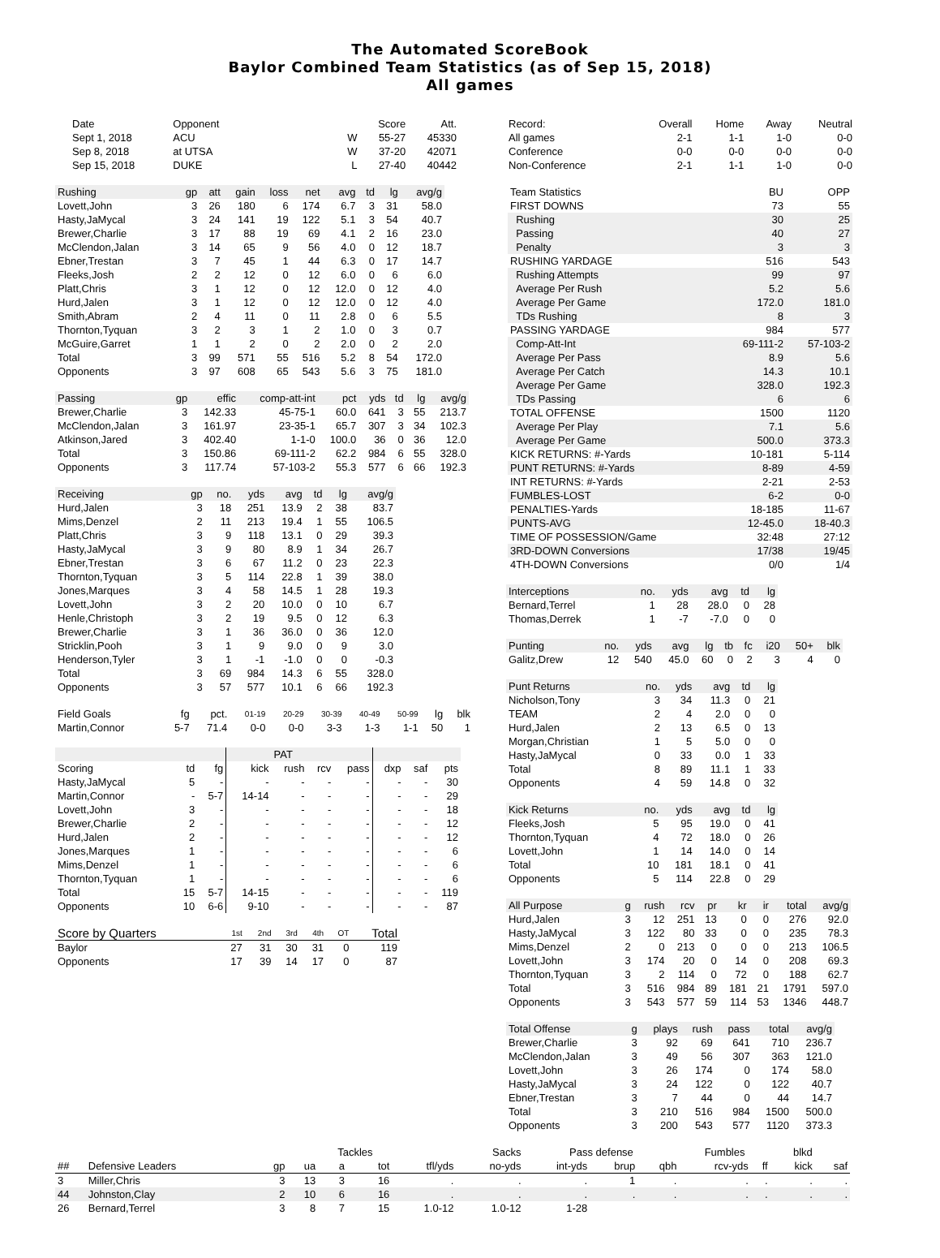The Automated ScoreBook
Baylor Combined Team Statistics (as of Sep 15, 2018)
All games
| Date | Opponent | | Score | Att. |
| --- | --- | --- | --- | --- |
| Sept 1, 2018 | ACU | W | 55-27 | 45330 |
| Sep 8, 2018 | at UTSA | W | 37-20 | 42071 |
| Sep 15, 2018 | DUKE | L | 27-40 | 40442 |
| Rushing | gp | att | gain | loss | net | avg | td | lg | avg/g |
| --- | --- | --- | --- | --- | --- | --- | --- | --- | --- |
| Lovett,John | 3 | 26 | 180 | 6 | 174 | 6.7 | 3 | 31 | 58.0 |
| Hasty,JaMycal | 3 | 24 | 141 | 19 | 122 | 5.1 | 3 | 54 | 40.7 |
| Brewer,Charlie | 3 | 17 | 88 | 19 | 69 | 4.1 | 2 | 16 | 23.0 |
| McClendon,Jalan | 3 | 14 | 65 | 9 | 56 | 4.0 | 0 | 12 | 18.7 |
| Ebner,Trestan | 3 | 7 | 45 | 1 | 44 | 6.3 | 0 | 17 | 14.7 |
| Fleeks,Josh | 2 | 2 | 12 | 0 | 12 | 6.0 | 0 | 6 | 6.0 |
| Platt,Chris | 3 | 1 | 12 | 0 | 12 | 12.0 | 0 | 12 | 4.0 |
| Hurd,Jalen | 3 | 1 | 12 | 0 | 12 | 12.0 | 0 | 12 | 4.0 |
| Smith,Abram | 2 | 4 | 11 | 0 | 11 | 2.8 | 0 | 6 | 5.5 |
| Thornton,Tyquan | 3 | 2 | 3 | 1 | 2 | 1.0 | 0 | 3 | 0.7 |
| McGuire,Garret | 1 | 1 | 2 | 0 | 2 | 2.0 | 0 | 2 | 2.0 |
| Total | 3 | 99 | 571 | 55 | 516 | 5.2 | 8 | 54 | 172.0 |
| Opponents | 3 | 97 | 608 | 65 | 543 | 5.6 | 3 | 75 | 181.0 |
| Passing | gp | effic | comp-att-int | pct | yds | td | lg | avg/g |
| --- | --- | --- | --- | --- | --- | --- | --- | --- |
| Brewer,Charlie | 3 | 142.33 | 45-75-1 | 60.0 | 641 | 3 | 55 | 213.7 |
| McClendon,Jalan | 3 | 161.97 | 23-35-1 | 65.7 | 307 | 3 | 34 | 102.3 |
| Atkinson,Jared | 3 | 402.40 | 1-1-0 | 100.0 | 36 | 0 | 36 | 12.0 |
| Total | 3 | 150.86 | 69-111-2 | 62.2 | 984 | 6 | 55 | 328.0 |
| Opponents | 3 | 117.74 | 57-103-2 | 55.3 | 577 | 6 | 66 | 192.3 |
| Receiving | gp | no. | yds | avg | td | lg | avg/g |
| --- | --- | --- | --- | --- | --- | --- | --- |
| Hurd,Jalen | 3 | 18 | 251 | 13.9 | 2 | 38 | 83.7 |
| Mims,Denzel | 2 | 11 | 213 | 19.4 | 1 | 55 | 106.5 |
| Platt,Chris | 3 | 9 | 118 | 13.1 | 0 | 29 | 39.3 |
| Hasty,JaMycal | 3 | 9 | 80 | 8.9 | 1 | 34 | 26.7 |
| Ebner,Trestan | 3 | 6 | 67 | 11.2 | 0 | 23 | 22.3 |
| Thornton,Tyquan | 3 | 5 | 114 | 22.8 | 1 | 39 | 38.0 |
| Jones,Marques | 3 | 4 | 58 | 14.5 | 1 | 28 | 19.3 |
| Lovett,John | 3 | 2 | 20 | 10.0 | 0 | 10 | 6.7 |
| Henle,Christoph | 3 | 2 | 19 | 9.5 | 0 | 12 | 6.3 |
| Brewer,Charlie | 3 | 1 | 36 | 36.0 | 0 | 36 | 12.0 |
| Stricklin,Pooh | 3 | 1 | 9 | 9.0 | 0 | 9 | 3.0 |
| Henderson,Tyler | 3 | 1 | -1 | -1.0 | 0 | 0 | -0.3 |
| Total | 3 | 69 | 984 | 14.3 | 6 | 55 | 328.0 |
| Opponents | 3 | 57 | 577 | 10.1 | 6 | 66 | 192.3 |
| Field Goals | fg | pct. | 01-19 | 20-29 | 30-39 | 40-49 | 50-99 | lg | blk |
| --- | --- | --- | --- | --- | --- | --- | --- | --- | --- |
| Martin,Connor | 5-7 | 71.4 | 0-0 | 0-0 | 3-3 | 1-3 | 1-1 | 50 | 1 |
| | | | | PAT | | | | | |
| --- | --- | --- | --- | --- | --- | --- | --- | --- | --- |
| Scoring | td | fg | kick | rush | rcv | pass | dxp | saf | pts |
| Hasty,JaMycal | 5 | - | - | - | - | - | - | - | 30 |
| Martin,Connor | - | 5-7 | 14-14 | - | - | - | - | - | 29 |
| Lovett,John | 3 | - | - | - | - | - | - | - | 18 |
| Brewer,Charlie | 2 | - | - | - | - | - | - | - | 12 |
| Hurd,Jalen | 2 | - | - | - | - | - | - | - | 12 |
| Jones,Marques | 1 | - | - | - | - | - | - | - | 6 |
| Mims,Denzel | 1 | - | - | - | - | - | - | - | 6 |
| Thornton,Tyquan | 1 | - | - | - | - | - | - | - | 6 |
| Total | 15 | 5-7 | 14-15 | - | - | - | - | - | 119 |
| Opponents | 10 | 6-6 | 9-10 | - | - | - | - | - | 87 |
| Score by Quarters | 1st | 2nd | 3rd | 4th | OT | Total |
| --- | --- | --- | --- | --- | --- | --- |
| Baylor | 27 | 31 | 30 | 31 | 0 | 119 |
| Opponents | 17 | 39 | 14 | 17 | 0 | 87 |
| Record: | Overall | Home | Away | Neutral |
| --- | --- | --- | --- | --- |
| All games | 2-1 | 1-1 | 1-0 | 0-0 |
| Conference | 0-0 | 0-0 | 0-0 | 0-0 |
| Non-Conference | 2-1 | 1-1 | 1-0 | 0-0 |
| Team Statistics | BU | OPP |
| --- | --- | --- |
| FIRST DOWNS | 73 | 55 |
| Rushing | 30 | 25 |
| Passing | 40 | 27 |
| Penalty | 3 | 3 |
| RUSHING YARDAGE | 516 | 543 |
| Rushing Attempts | 99 | 97 |
| Average Per Rush | 5.2 | 5.6 |
| Average Per Game | 172.0 | 181.0 |
| TDs Rushing | 8 | 3 |
| PASSING YARDAGE | 984 | 577 |
| Comp-Att-Int | 69-111-2 | 57-103-2 |
| Average Per Pass | 8.9 | 5.6 |
| Average Per Catch | 14.3 | 10.1 |
| Average Per Game | 328.0 | 192.3 |
| TDs Passing | 6 | 6 |
| TOTAL OFFENSE | 1500 | 1120 |
| Average Per Play | 7.1 | 5.6 |
| Average Per Game | 500.0 | 373.3 |
| KICK RETURNS: #-Yards | 10-181 | 5-114 |
| PUNT RETURNS: #-Yards | 8-89 | 4-59 |
| INT RETURNS: #-Yards | 2-21 | 2-53 |
| FUMBLES-LOST | 6-2 | 0-0 |
| PENALTIES-Yards | 18-185 | 11-67 |
| PUNTS-AVG | 12-45.0 | 18-40.3 |
| TIME OF POSSESSION/Game | 32:48 | 27:12 |
| 3RD-DOWN Conversions | 17/38 | 19/45 |
| 4TH-DOWN Conversions | 0/0 | 1/4 |
| Interceptions | no. | yds | avg | td | lg |
| --- | --- | --- | --- | --- | --- |
| Bernard,Terrel | 1 | 28 | 28.0 | 0 | 28 |
| Thomas,Derrek | 1 | -7 | -7.0 | 0 | 0 |
| Punting | no. | yds | avg | lg | tb | fc | i20 | 50+ | blk |
| --- | --- | --- | --- | --- | --- | --- | --- | --- | --- |
| Galitz,Drew | 12 | 540 | 45.0 | 60 | 0 | 2 | 3 | 4 | 0 |
| Punt Returns | no. | yds | avg | td | lg |
| --- | --- | --- | --- | --- | --- |
| Nicholson,Tony | 3 | 34 | 11.3 | 0 | 21 |
| TEAM | 2 | 4 | 2.0 | 0 | 0 |
| Hurd,Jalen | 2 | 13 | 6.5 | 0 | 13 |
| Morgan,Christian | 1 | 5 | 5.0 | 0 | 0 |
| Hasty,JaMycal | 0 | 33 | 0.0 | 1 | 33 |
| Total | 8 | 89 | 11.1 | 1 | 33 |
| Opponents | 4 | 59 | 14.8 | 0 | 32 |
| Kick Returns | no. | yds | avg | td | lg |
| --- | --- | --- | --- | --- | --- |
| Fleeks,Josh | 5 | 95 | 19.0 | 0 | 41 |
| Thornton,Tyquan | 4 | 72 | 18.0 | 0 | 26 |
| Lovett,John | 1 | 14 | 14.0 | 0 | 14 |
| Total | 10 | 181 | 18.1 | 0 | 41 |
| Opponents | 5 | 114 | 22.8 | 0 | 29 |
| All Purpose | g | rush | rcv | pr | kr | ir | total | avg/g |
| --- | --- | --- | --- | --- | --- | --- | --- | --- |
| Hurd,Jalen | 3 | 12 | 251 | 13 | 0 | 0 | 276 | 92.0 |
| Hasty,JaMycal | 3 | 122 | 80 | 33 | 0 | 0 | 235 | 78.3 |
| Mims,Denzel | 2 | 0 | 213 | 0 | 0 | 0 | 213 | 106.5 |
| Lovett,John | 3 | 174 | 20 | 0 | 14 | 0 | 208 | 69.3 |
| Thornton,Tyquan | 3 | 2 | 114 | 0 | 72 | 0 | 188 | 62.7 |
| Total | 3 | 516 | 984 | 89 | 181 | 21 | 1791 | 597.0 |
| Opponents | 3 | 543 | 577 | 59 | 114 | 53 | 1346 | 448.7 |
| Total Offense | g | plays | rush | pass | total | avg/g |
| --- | --- | --- | --- | --- | --- | --- |
| Brewer,Charlie | 3 | 92 | 69 | 641 | 710 | 236.7 |
| McClendon,Jalan | 3 | 49 | 56 | 307 | 363 | 121.0 |
| Lovett,John | 3 | 26 | 174 | 0 | 174 | 58.0 |
| Hasty,JaMycal | 3 | 24 | 122 | 0 | 122 | 40.7 |
| Ebner,Trestan | 3 | 7 | 44 | 0 | 44 | 14.7 |
| Total | 3 | 210 | 516 | 984 | 1500 | 500.0 |
| Opponents | 3 | 200 | 543 | 577 | 1120 | 373.3 |
| | | | | Tackles | | | Sacks | Pass defense | | | Fumbles | | blkd | |
| --- | --- | --- | --- | --- | --- | --- | --- | --- | --- | --- | --- | --- | --- | --- |
| ## | Defensive Leaders | gp | ua | a | tot | tfl/yds | no-yds | int-yds | brup | qbh | rcv-yds | ff | kick | saf |
| 3 | Miller,Chris | 3 | 13 | 3 | 16 | . | . | . | 1 | . | . | . | . | . |
| 44 | Johnston,Clay | 2 | 10 | 6 | 16 | . | . | . | . | . | . | . | . | . |
| 26 | Bernard,Terrel | 3 | 8 | 7 | 15 | 1.0-12 | 1.0-12 | 1-28 | | | | | | |